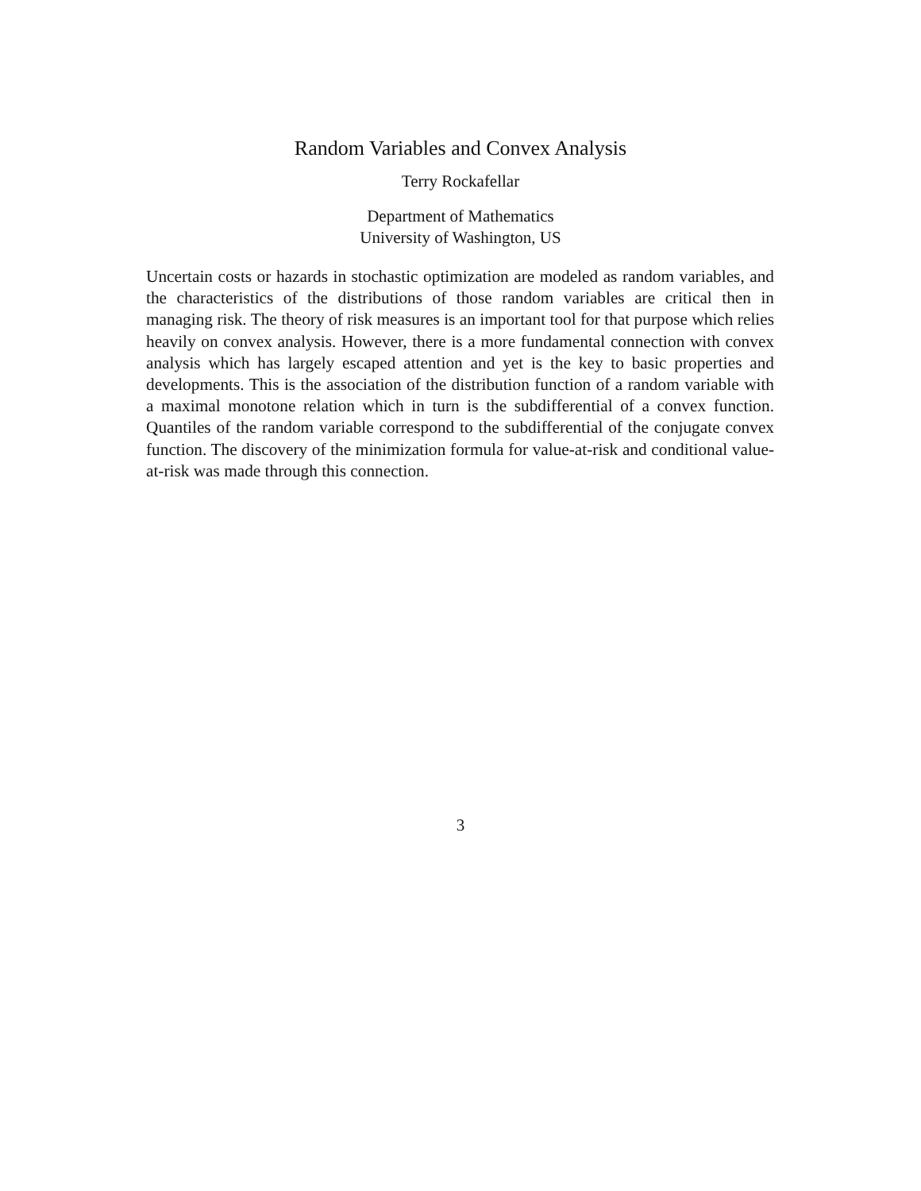Random Variables and Convex Analysis
Terry Rockafellar
Department of Mathematics
University of Washington, US
Uncertain costs or hazards in stochastic optimization are modeled as random variables, and the characteristics of the distributions of those random variables are critical then in managing risk. The theory of risk measures is an important tool for that purpose which relies heavily on convex analysis. However, there is a more fundamental connection with convex analysis which has largely escaped attention and yet is the key to basic properties and developments. This is the association of the distribution function of a random variable with a maximal monotone relation which in turn is the subdifferential of a convex function. Quantiles of the random variable correspond to the subdifferential of the conjugate convex function. The discovery of the minimization formula for value-at-risk and conditional value-at-risk was made through this connection.
3